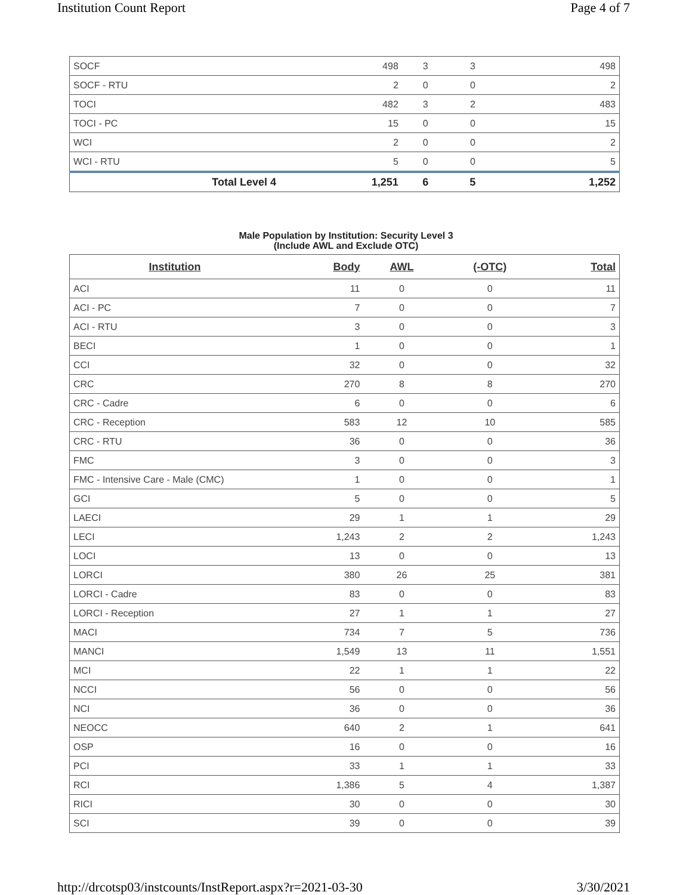Institution Count Report Page 4 of 7
| SOCF | 498 | 3 | 3 | 498 |
| SOCF - RTU | 2 | 0 | 0 | 2 |
| TOCI | 482 | 3 | 2 | 483 |
| TOCI - PC | 15 | 0 | 0 | 15 |
| WCI | 2 | 0 | 0 | 2 |
| WCI - RTU | 5 | 0 | 0 | 5 |
| Total Level 4 | 1,251 | 6 | 5 | 1,252 |
Male Population by Institution: Security Level 3
(Include AWL and Exclude OTC)
| Institution | Body | AWL | (-OTC) | Total |
| --- | --- | --- | --- | --- |
| ACI | 11 | 0 | 0 | 11 |
| ACI - PC | 7 | 0 | 0 | 7 |
| ACI - RTU | 3 | 0 | 0 | 3 |
| BECI | 1 | 0 | 0 | 1 |
| CCI | 32 | 0 | 0 | 32 |
| CRC | 270 | 8 | 8 | 270 |
| CRC - Cadre | 6 | 0 | 0 | 6 |
| CRC - Reception | 583 | 12 | 10 | 585 |
| CRC - RTU | 36 | 0 | 0 | 36 |
| FMC | 3 | 0 | 0 | 3 |
| FMC - Intensive Care - Male (CMC) | 1 | 0 | 0 | 1 |
| GCI | 5 | 0 | 0 | 5 |
| LAECI | 29 | 1 | 1 | 29 |
| LECI | 1,243 | 2 | 2 | 1,243 |
| LOCI | 13 | 0 | 0 | 13 |
| LORCI | 380 | 26 | 25 | 381 |
| LORCI - Cadre | 83 | 0 | 0 | 83 |
| LORCI - Reception | 27 | 1 | 1 | 27 |
| MACI | 734 | 7 | 5 | 736 |
| MANCI | 1,549 | 13 | 11 | 1,551 |
| MCI | 22 | 1 | 1 | 22 |
| NCCI | 56 | 0 | 0 | 56 |
| NCI | 36 | 0 | 0 | 36 |
| NEOCC | 640 | 2 | 1 | 641 |
| OSP | 16 | 0 | 0 | 16 |
| PCI | 33 | 1 | 1 | 33 |
| RCI | 1,386 | 5 | 4 | 1,387 |
| RICI | 30 | 0 | 0 | 30 |
| SCI | 39 | 0 | 0 | 39 |
http://drcotsp03/instcounts/InstReport.aspx?r=2021-03-30 3/30/2021